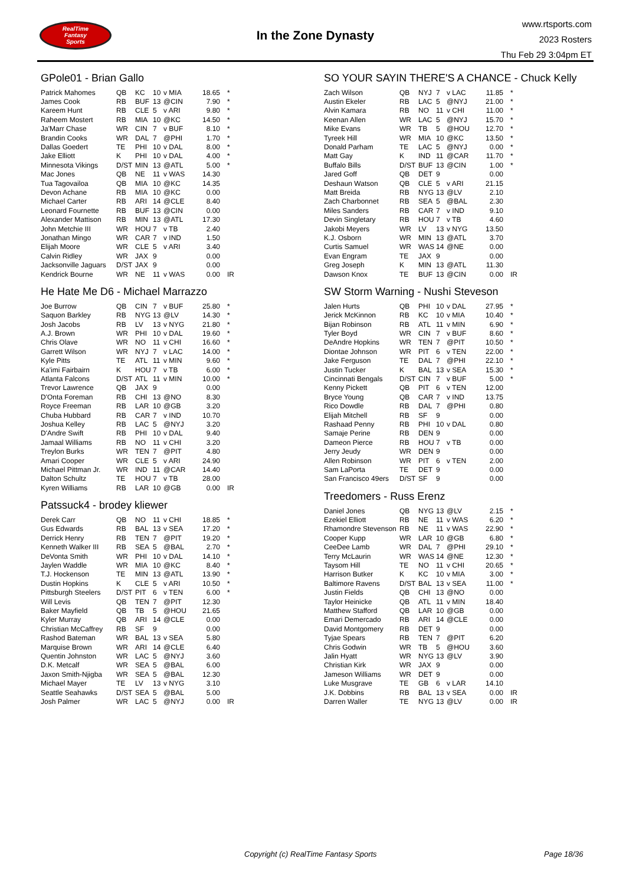RealTime
Fantasy
Sports
In the Zone Dynasty
www.rtsports.com
2023 Rosters
Thu Feb 29 3:04pm ET
GPole01 - Brian Gallo
| Patrick Mahomes | QB | KC | 10 | v MIA | 18.65 | * |
| James Cook | RB | BUF | 13 | @CIN | 7.90 | * |
| Kareem Hunt | RB | CLE | 5 | v ARI | 9.80 | * |
| Raheem Mostert | RB | MIA | 10 | @KC | 14.50 | * |
| Ja'Marr Chase | WR | CIN | 7 | v BUF | 8.10 | * |
| Brandin Cooks | WR | DAL | 7 | @PHI | 1.70 | * |
| Dallas Goedert | TE | PHI | 10 | v DAL | 8.00 | * |
| Jake Elliott | K | PHI | 10 | v DAL | 4.00 | * |
| Minnesota Vikings | D/ST | MIN | 13 | @ATL | 5.00 | * |
| Mac Jones | QB | NE | 11 | v WAS | 14.30 | |
| Tua Tagovailoa | QB | MIA | 10 | @KC | 14.35 | |
| Devon Achane | RB | MIA | 10 | @KC | 0.00 | |
| Michael Carter | RB | ARI | 14 | @CLE | 8.40 | |
| Leonard Fournette | RB | BUF | 13 | @CIN | 0.00 | |
| Alexander Mattison | RB | MIN | 13 | @ATL | 17.30 | |
| John Metchie III | WR | HOU | 7 | v TB | 2.40 | |
| Jonathan Mingo | WR | CAR | 7 | v IND | 1.50 | |
| Elijah Moore | WR | CLE | 5 | v ARI | 3.40 | |
| Calvin Ridley | WR | JAX | 9 | | 0.00 | |
| Jacksonville Jaguars | D/ST | JAX | 9 | | 0.00 | |
| Kendrick Bourne | WR | NE | 11 | v WAS | 0.00 | IR |
He Hate Me D6 - Michael Marrazzo
| Joe Burrow | QB | CIN | 7 | v BUF | 25.80 | * |
| Saquon Barkley | RB | NYG | 13 | @LV | 14.30 | * |
| Josh Jacobs | RB | LV | 13 | v NYG | 21.80 | * |
| A.J. Brown | WR | PHI | 10 | v DAL | 19.60 | * |
| Chris Olave | WR | NO | 11 | v CHI | 16.60 | * |
| Garrett Wilson | WR | NYJ | 7 | v LAC | 14.00 | * |
| Kyle Pitts | TE | ATL | 11 | v MIN | 9.60 | * |
| Ka'imi Fairbairn | K | HOU | 7 | v TB | 6.00 | * |
| Atlanta Falcons | D/ST | ATL | 11 | v MIN | 10.00 | * |
| Trevor Lawrence | QB | JAX | 9 | | 0.00 | |
| D'Onta Foreman | RB | CHI | 13 | @NO | 8.30 | |
| Royce Freeman | RB | LAR | 10 | @GB | 3.20 | |
| Chuba Hubbard | RB | CAR | 7 | v IND | 10.70 | |
| Joshua Kelley | RB | LAC | 5 | @NYJ | 3.20 | |
| D'Andre Swift | RB | PHI | 10 | v DAL | 9.40 | |
| Jamaal Williams | RB | NO | 11 | v CHI | 3.20 | |
| Treylon Burks | WR | TEN | 7 | @PIT | 4.80 | |
| Amari Cooper | WR | CLE | 5 | v ARI | 24.90 | |
| Michael Pittman Jr. | WR | IND | 11 | @CAR | 14.40 | |
| Dalton Schultz | TE | HOU | 7 | v TB | 28.00 | |
| Kyren Williams | RB | LAR | 10 | @GB | 0.00 | IR |
Patssuck4 - brodey kliewer
| Derek Carr | QB | NO | 11 | v CHI | 18.85 | * |
| Gus Edwards | RB | BAL | 13 | v SEA | 17.20 | * |
| Derrick Henry | RB | TEN | 7 | @PIT | 19.20 | * |
| Kenneth Walker III | RB | SEA | 5 | @BAL | 2.70 | * |
| DeVonta Smith | WR | PHI | 10 | v DAL | 14.10 | * |
| Jaylen Waddle | WR | MIA | 10 | @KC | 8.40 | * |
| T.J. Hockenson | TE | MIN | 13 | @ATL | 13.90 | * |
| Dustin Hopkins | K | CLE | 5 | v ARI | 10.50 | * |
| Pittsburgh Steelers | D/ST | PIT | 6 | v TEN | 6.00 | * |
| Will Levis | QB | TEN | 7 | @PIT | 12.30 | |
| Baker Mayfield | QB | TB | 5 | @HOU | 21.65 | |
| Kyler Murray | QB | ARI | 14 | @CLE | 0.00 | |
| Christian McCaffrey | RB | SF | 9 | | 0.00 | |
| Rashod Bateman | WR | BAL | 13 | v SEA | 5.80 | |
| Marquise Brown | WR | ARI | 14 | @CLE | 6.40 | |
| Quentin Johnston | WR | LAC | 5 | @NYJ | 3.60 | |
| D.K. Metcalf | WR | SEA | 5 | @BAL | 6.00 | |
| Jaxon Smith-Njigba | WR | SEA | 5 | @BAL | 12.30 | |
| Michael Mayer | TE | LV | 13 | v NYG | 3.10 | |
| Seattle Seahawks | D/ST | SEA | 5 | @BAL | 5.00 | |
| Josh Palmer | WR | LAC | 5 | @NYJ | 0.00 | IR |
SO YOUR SAYIN THERE'S A CHANCE - Chuck Kelly
| Zach Wilson | QB | NYJ | 7 | v LAC | 11.85 | * |
| Austin Ekeler | RB | LAC | 5 | @NYJ | 21.00 | * |
| Alvin Kamara | RB | NO | 11 | v CHI | 11.00 | * |
| Keenan Allen | WR | LAC | 5 | @NYJ | 15.70 | * |
| Mike Evans | WR | TB | 5 | @HOU | 12.70 | * |
| Tyreek Hill | WR | MIA | 10 | @KC | 13.50 | * |
| Donald Parham | TE | LAC | 5 | @NYJ | 0.00 | * |
| Matt Gay | K | IND | 11 | @CAR | 11.70 | * |
| Buffalo Bills | D/ST | BUF | 13 | @CIN | 1.00 | * |
| Jared Goff | QB | DET | 9 | | 0.00 | |
| Deshaun Watson | QB | CLE | 5 | v ARI | 21.15 | |
| Matt Breida | RB | NYG | 13 | @LV | 2.10 | |
| Zach Charbonnet | RB | SEA | 5 | @BAL | 2.30 | |
| Miles Sanders | RB | CAR | 7 | v IND | 9.10 | |
| Devin Singletary | RB | HOU | 7 | v TB | 4.60 | |
| Jakobi Meyers | WR | LV | 13 | v NYG | 13.50 | |
| K.J. Osborn | WR | MIN | 13 | @ATL | 3.70 | |
| Curtis Samuel | WR | WAS | 14 | @NE | 0.00 | |
| Evan Engram | TE | JAX | 9 | | 0.00 | |
| Greg Joseph | K | MIN | 13 | @ATL | 11.30 | |
| Dawson Knox | TE | BUF | 13 | @CIN | 0.00 | IR |
SW Storm Warning - Nushi Steveson
| Jalen Hurts | QB | PHI | 10 | v DAL | 27.95 | * |
| Jerick McKinnon | RB | KC | 10 | v MIA | 10.40 | * |
| Bijan Robinson | RB | ATL | 11 | v MIN | 6.90 | * |
| Tyler Boyd | WR | CIN | 7 | v BUF | 8.60 | * |
| DeAndre Hopkins | WR | TEN | 7 | @PIT | 10.50 | * |
| Diontae Johnson | WR | PIT | 6 | v TEN | 22.00 | * |
| Jake Ferguson | TE | DAL | 7 | @PHI | 22.10 | * |
| Justin Tucker | K | BAL | 13 | v SEA | 15.30 | * |
| Cincinnati Bengals | D/ST | CIN | 7 | v BUF | 5.00 | * |
| Kenny Pickett | QB | PIT | 6 | v TEN | 12.00 | |
| Bryce Young | QB | CAR | 7 | v IND | 13.75 | |
| Rico Dowdle | RB | DAL | 7 | @PHI | 0.80 | |
| Elijah Mitchell | RB | SF | 9 | | 0.00 | |
| Rashaad Penny | RB | PHI | 10 | v DAL | 0.80 | |
| Samaje Perine | RB | DEN | 9 | | 0.00 | |
| Dameon Pierce | RB | HOU | 7 | v TB | 0.00 | |
| Jerry Jeudy | WR | DEN | 9 | | 0.00 | |
| Allen Robinson | WR | PIT | 6 | v TEN | 2.00 | |
| Sam LaPorta | TE | DET | 9 | | 0.00 | |
| San Francisco 49ers | D/ST | SF | 9 | | 0.00 | |
Treedomers - Russ Erenz
| Daniel Jones | QB | NYG | 13 | @LV | 2.15 | * |
| Ezekiel Elliott | RB | NE | 11 | v WAS | 6.20 | * |
| Rhamondre Stevenson | RB | NE | 11 | v WAS | 22.90 | * |
| Cooper Kupp | WR | LAR | 10 | @GB | 6.80 | * |
| CeeDee Lamb | WR | DAL | 7 | @PHI | 29.10 | * |
| Terry McLaurin | WR | WAS | 14 | @NE | 12.30 | * |
| Taysom Hill | TE | NO | 11 | v CHI | 20.65 | * |
| Harrison Butker | K | KC | 10 | v MIA | 3.00 | * |
| Baltimore Ravens | D/ST | BAL | 13 | v SEA | 11.00 | * |
| Justin Fields | QB | CHI | 13 | @NO | 0.00 | |
| Taylor Heinicke | QB | ATL | 11 | v MIN | 18.40 | |
| Matthew Stafford | QB | LAR | 10 | @GB | 0.00 | |
| Emari Demercado | RB | ARI | 14 | @CLE | 0.00 | |
| David Montgomery | RB | DET | 9 | | 0.00 | |
| Tyjae Spears | RB | TEN | 7 | @PIT | 6.20 | |
| Chris Godwin | WR | TB | 5 | @HOU | 3.60 | |
| Jalin Hyatt | WR | NYG | 13 | @LV | 3.90 | |
| Christian Kirk | WR | JAX | 9 | | 0.00 | |
| Jameson Williams | WR | DET | 9 | | 0.00 | |
| Luke Musgrave | TE | GB | 6 | v LAR | 14.10 | |
| J.K. Dobbins | RB | BAL | 13 | v SEA | 0.00 | IR |
| Darren Waller | TE | NYG | 13 | @LV | 0.00 | IR |
Copyright (c) RealTime Fantasy Sports Page 18/36